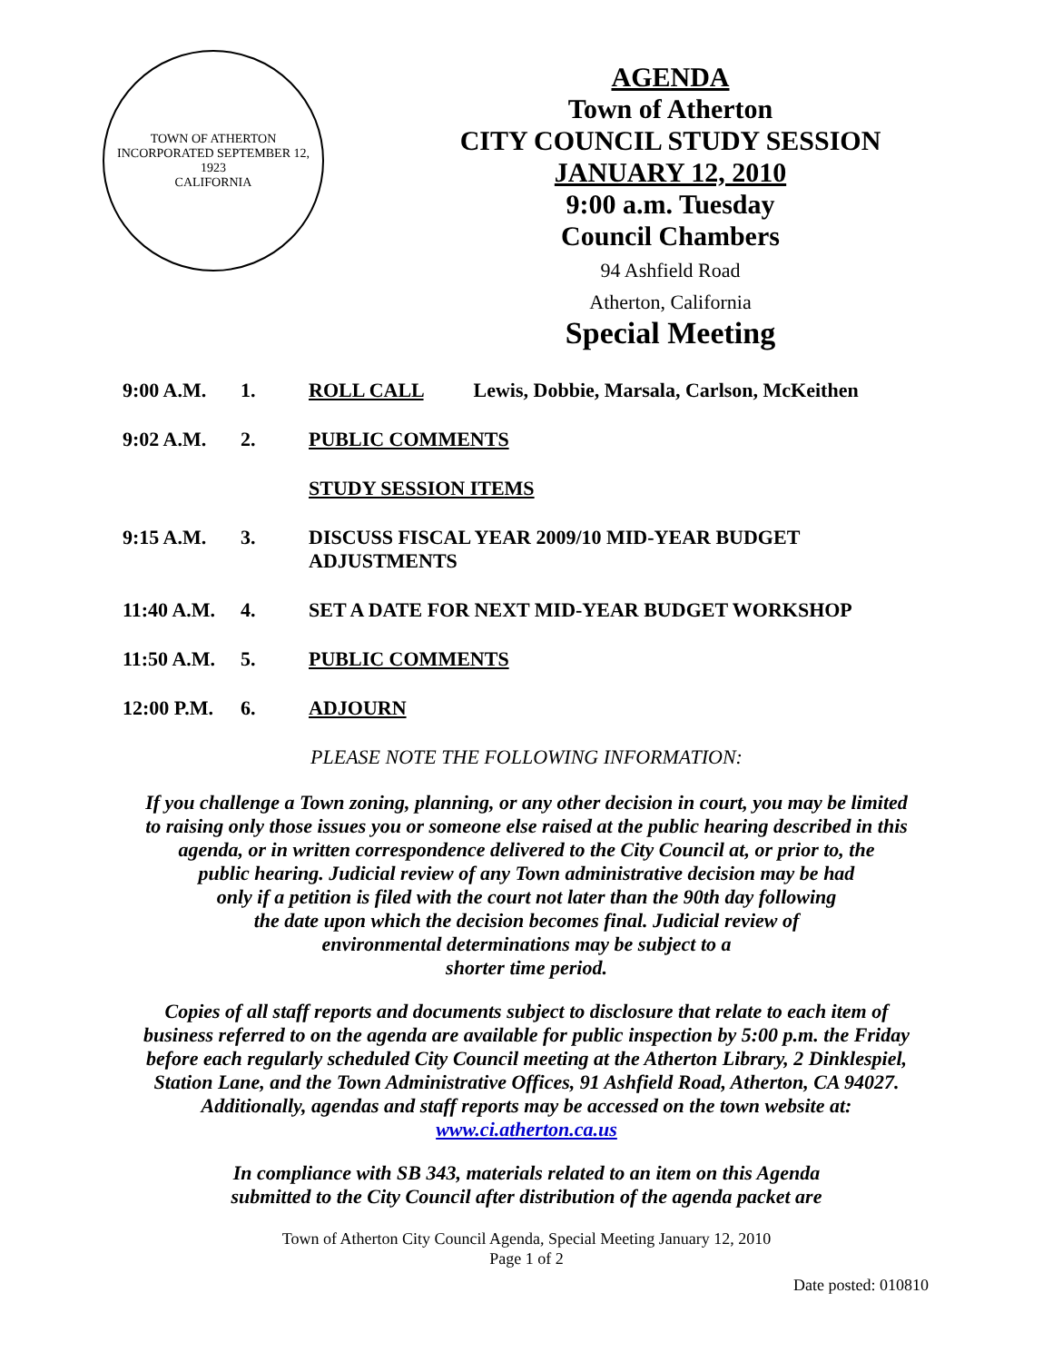TOWN OF ATHERTON
INCORPORATED SEPTEMBER 12, 1923
CALIFORNIA
AGENDA
Town of Atherton
CITY COUNCIL STUDY SESSION
JANUARY 12, 2010
9:00 a.m. Tuesday
Council Chambers
94 Ashfield Road
Atherton, California
Special Meeting
| 9:00 A.M. | 1. | ROLL CALL Lewis, Dobbie, Marsala, Carlson, McKeithen |
| 9:02 A.M. | 2. | PUBLIC COMMENTS |
| | | STUDY SESSION ITEMS |
| 9:15 A.M. | 3. | DISCUSS FISCAL YEAR 2009/10 MID-YEAR BUDGET ADJUSTMENTS |
| 11:40 A.M. | 4. | SET A DATE FOR NEXT MID-YEAR BUDGET WORKSHOP |
| 11:50 A.M. | 5. | PUBLIC COMMENTS |
| 12:00 P.M. | 6. | ADJOURN |
PLEASE NOTE THE FOLLOWING INFORMATION:
If you challenge a Town zoning, planning, or any other decision in court, you may be limited
to raising only those issues you or someone else raised at the public hearing described in this
agenda, or in written correspondence delivered to the City Council at, or prior to, the
public hearing. Judicial review of any Town administrative decision may be had
only if a petition is filed with the court not later than the 90th day following
the date upon which the decision becomes final. Judicial review of
environmental determinations may be subject to a
shorter time period.
Copies of all staff reports and documents subject to disclosure that relate to each item of
business referred to on the agenda are available for public inspection by 5:00 p.m. the Friday
before each regularly scheduled City Council meeting at the Atherton Library, 2 Dinklespiel,
Station Lane, and the Town Administrative Offices, 91 Ashfield Road, Atherton, CA 94027.
Additionally, agendas and staff reports may be accessed on the town website at:
www.ci.atherton.ca.us
In compliance with SB 343, materials related to an item on this Agenda
submitted to the City Council after distribution of the agenda packet are
Town of Atherton City Council Agenda, Special Meeting January 12, 2010
Page 1 of 2
Date posted: 010810